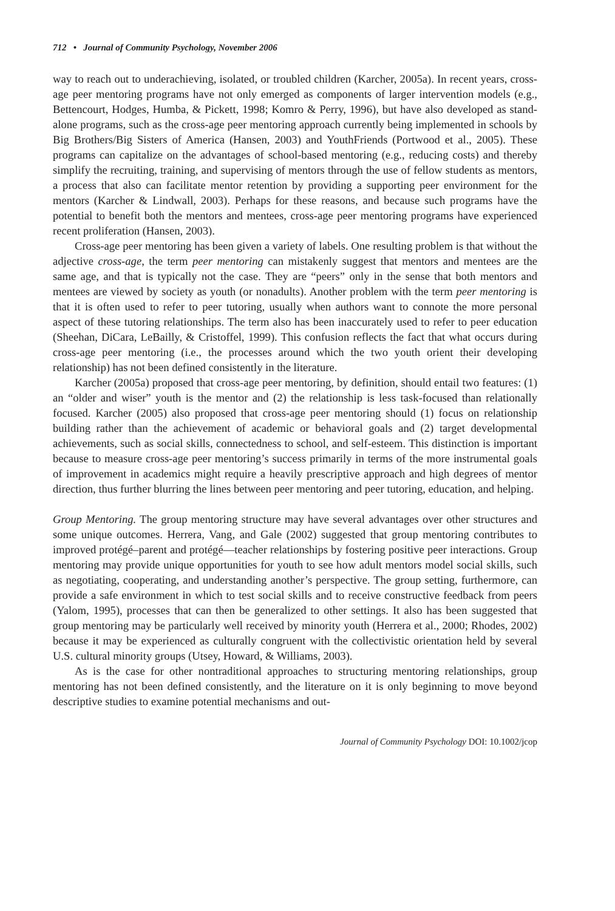712 • Journal of Community Psychology, November 2006
way to reach out to underachieving, isolated, or troubled children (Karcher, 2005a). In recent years, cross-age peer mentoring programs have not only emerged as components of larger intervention models (e.g., Bettencourt, Hodges, Humba, & Pickett, 1998; Komro & Perry, 1996), but have also developed as stand-alone programs, such as the cross-age peer mentoring approach currently being implemented in schools by Big Brothers/Big Sisters of America (Hansen, 2003) and YouthFriends (Portwood et al., 2005). These programs can capitalize on the advantages of school-based mentoring (e.g., reducing costs) and thereby simplify the recruiting, training, and supervising of mentors through the use of fellow students as mentors, a process that also can facilitate mentor retention by providing a supporting peer environment for the mentors (Karcher & Lindwall, 2003). Perhaps for these reasons, and because such programs have the potential to benefit both the mentors and mentees, cross-age peer mentoring programs have experienced recent proliferation (Hansen, 2003).
Cross-age peer mentoring has been given a variety of labels. One resulting problem is that without the adjective cross-age, the term peer mentoring can mistakenly suggest that mentors and mentees are the same age, and that is typically not the case. They are “peers” only in the sense that both mentors and mentees are viewed by society as youth (or nonadults). Another problem with the term peer mentoring is that it is often used to refer to peer tutoring, usually when authors want to connote the more personal aspect of these tutoring relationships. The term also has been inaccurately used to refer to peer education (Sheehan, DiCara, LeBailly, & Cristoffel, 1999). This confusion reflects the fact that what occurs during cross-age peer mentoring (i.e., the processes around which the two youth orient their developing relationship) has not been defined consistently in the literature.
Karcher (2005a) proposed that cross-age peer mentoring, by definition, should entail two features: (1) an “older and wiser” youth is the mentor and (2) the relationship is less task-focused than relationally focused. Karcher (2005) also proposed that cross-age peer mentoring should (1) focus on relationship building rather than the achievement of academic or behavioral goals and (2) target developmental achievements, such as social skills, connectedness to school, and self-esteem. This distinction is important because to measure cross-age peer mentoring’s success primarily in terms of the more instrumental goals of improvement in academics might require a heavily prescriptive approach and high degrees of mentor direction, thus further blurring the lines between peer mentoring and peer tutoring, education, and helping.
Group Mentoring. The group mentoring structure may have several advantages over other structures and some unique outcomes. Herrera, Vang, and Gale (2002) suggested that group mentoring contributes to improved protégé–parent and protégé—teacher relationships by fostering positive peer interactions. Group mentoring may provide unique opportunities for youth to see how adult mentors model social skills, such as negotiating, cooperating, and understanding another’s perspective. The group setting, furthermore, can provide a safe environment in which to test social skills and to receive constructive feedback from peers (Yalom, 1995), processes that can then be generalized to other settings. It also has been suggested that group mentoring may be particularly well received by minority youth (Herrera et al., 2000; Rhodes, 2002) because it may be experienced as culturally congruent with the collectivistic orientation held by several U.S. cultural minority groups (Utsey, Howard, & Williams, 2003).
As is the case for other nontraditional approaches to structuring mentoring relationships, group mentoring has not been defined consistently, and the literature on it is only beginning to move beyond descriptive studies to examine potential mechanisms and out-
Journal of Community Psychology DOI: 10.1002/jcop